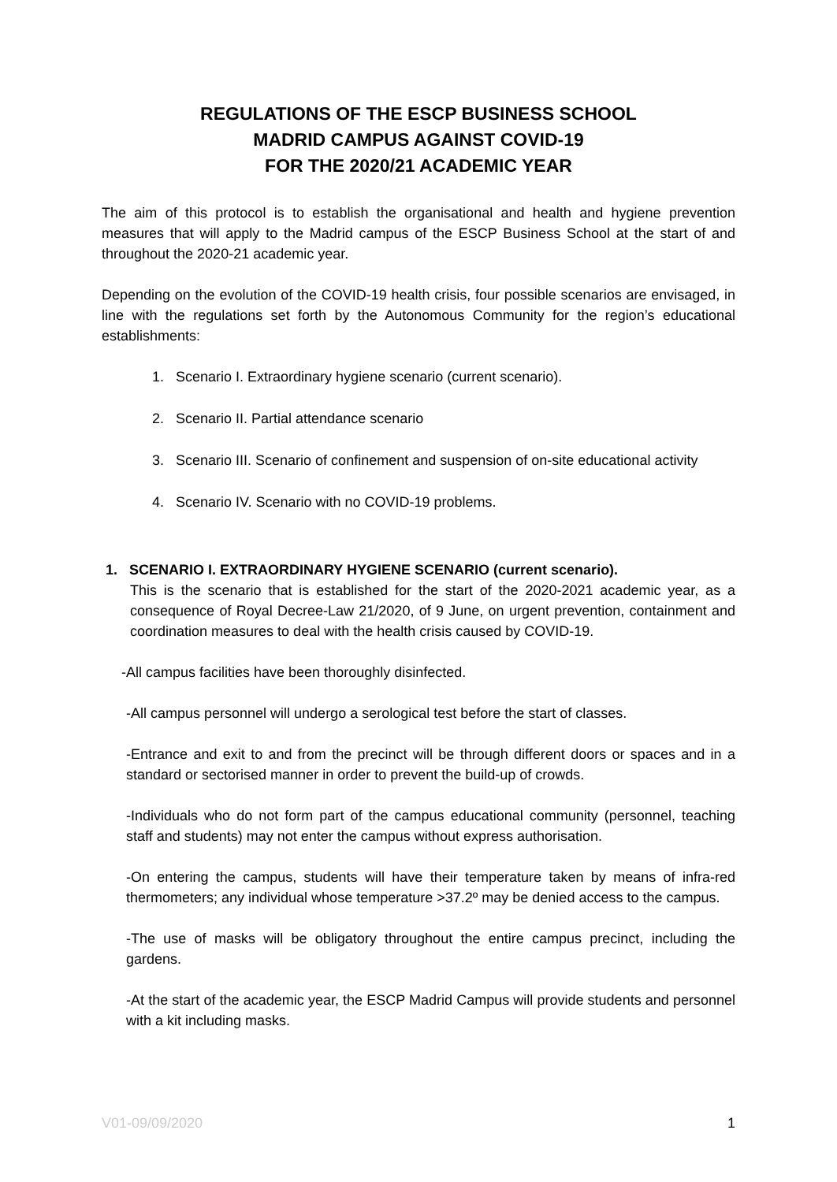REGULATIONS OF THE ESCP BUSINESS SCHOOL
MADRID CAMPUS AGAINST COVID-19
FOR THE 2020/21 ACADEMIC YEAR
The aim of this protocol is to establish the organisational and health and hygiene prevention measures that will apply to the Madrid campus of the ESCP Business School at the start of and throughout the 2020-21 academic year.
Depending on the evolution of the COVID-19 health crisis, four possible scenarios are envisaged, in line with the regulations set forth by the Autonomous Community for the region’s educational establishments:
1. Scenario I. Extraordinary hygiene scenario (current scenario).
2. Scenario II. Partial attendance scenario
3. Scenario III. Scenario of confinement and suspension of on-site educational activity
4. Scenario IV. Scenario with no COVID-19 problems.
1. SCENARIO I. EXTRAORDINARY HYGIENE SCENARIO (current scenario).
This is the scenario that is established for the start of the 2020-2021 academic year, as a consequence of Royal Decree-Law 21/2020, of 9 June, on urgent prevention, containment and coordination measures to deal with the health crisis caused by COVID-19.
-All campus facilities have been thoroughly disinfected.
-All campus personnel will undergo a serological test before the start of classes.
-Entrance and exit to and from the precinct will be through different doors or spaces and in a standard or sectorised manner in order to prevent the build-up of crowds.
-Individuals who do not form part of the campus educational community (personnel, teaching staff and students) may not enter the campus without express authorisation.
-On entering the campus, students will have their temperature taken by means of infra-red thermometers; any individual whose temperature >37.2º may be denied access to the campus.
-The use of masks will be obligatory throughout the entire campus precinct, including the gardens.
-At the start of the academic year, the ESCP Madrid Campus will provide students and personnel with a kit including masks.
V01-09/09/2020 1